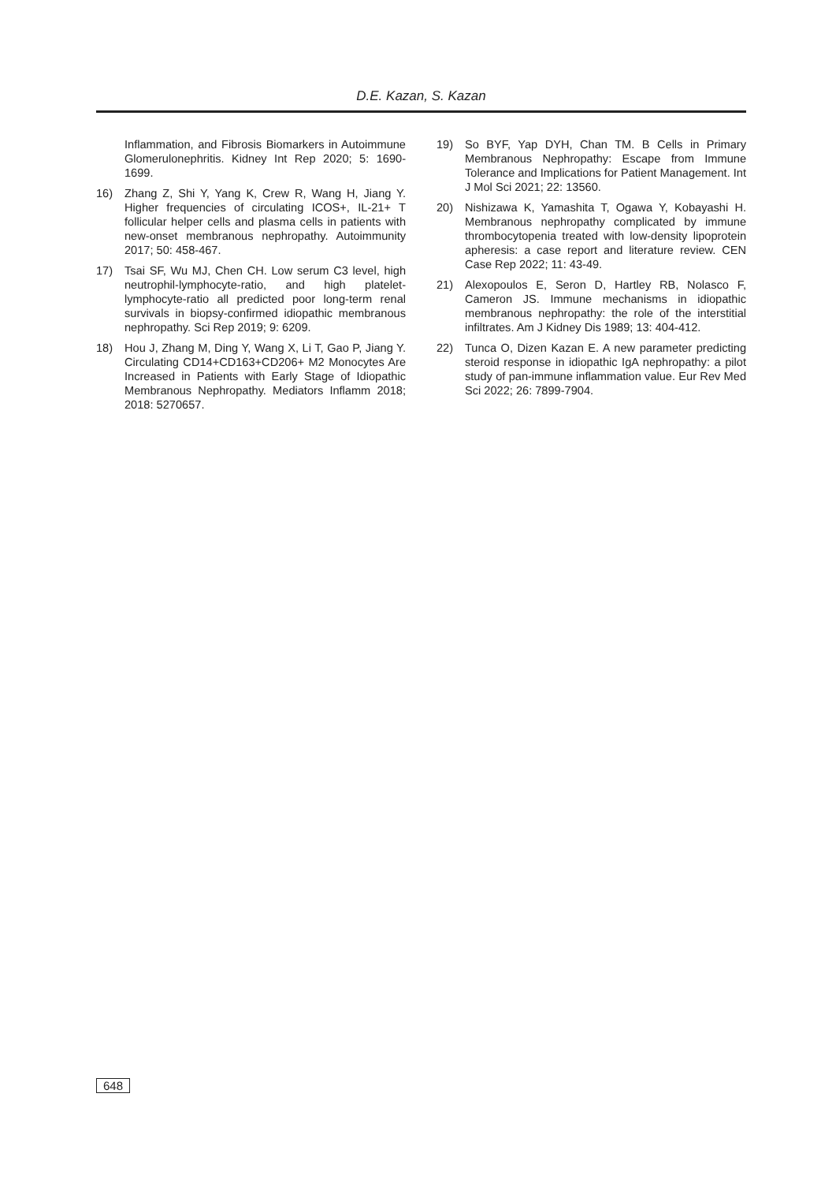D.E. Kazan, S. Kazan
Inflammation, and Fibrosis Biomarkers in Autoimmune Glomerulonephritis. Kidney Int Rep 2020; 5: 1690-1699.
16) Zhang Z, Shi Y, Yang K, Crew R, Wang H, Jiang Y. Higher frequencies of circulating ICOS+, IL-21+ T follicular helper cells and plasma cells in patients with new-onset membranous nephropathy. Autoimmunity 2017; 50: 458-467.
17) Tsai SF, Wu MJ, Chen CH. Low serum C3 level, high neutrophil-lymphocyte-ratio, and high platelet-lymphocyte-ratio all predicted poor long-term renal survivals in biopsy-confirmed idiopathic membranous nephropathy. Sci Rep 2019; 9: 6209.
18) Hou J, Zhang M, Ding Y, Wang X, Li T, Gao P, Jiang Y. Circulating CD14+CD163+CD206+ M2 Monocytes Are Increased in Patients with Early Stage of Idiopathic Membranous Nephropathy. Mediators Inflamm 2018; 2018: 5270657.
19) So BYF, Yap DYH, Chan TM. B Cells in Primary Membranous Nephropathy: Escape from Immune Tolerance and Implications for Patient Management. Int J Mol Sci 2021; 22: 13560.
20) Nishizawa K, Yamashita T, Ogawa Y, Kobayashi H. Membranous nephropathy complicated by immune thrombocytopenia treated with low-density lipoprotein apheresis: a case report and literature review. CEN Case Rep 2022; 11: 43-49.
21) Alexopoulos E, Seron D, Hartley RB, Nolasco F, Cameron JS. Immune mechanisms in idiopathic membranous nephropathy: the role of the interstitial infiltrates. Am J Kidney Dis 1989; 13: 404-412.
22) Tunca O, Dizen Kazan E. A new parameter predicting steroid response in idiopathic IgA nephropathy: a pilot study of pan-immune inflammation value. Eur Rev Med Sci 2022; 26: 7899-7904.
648